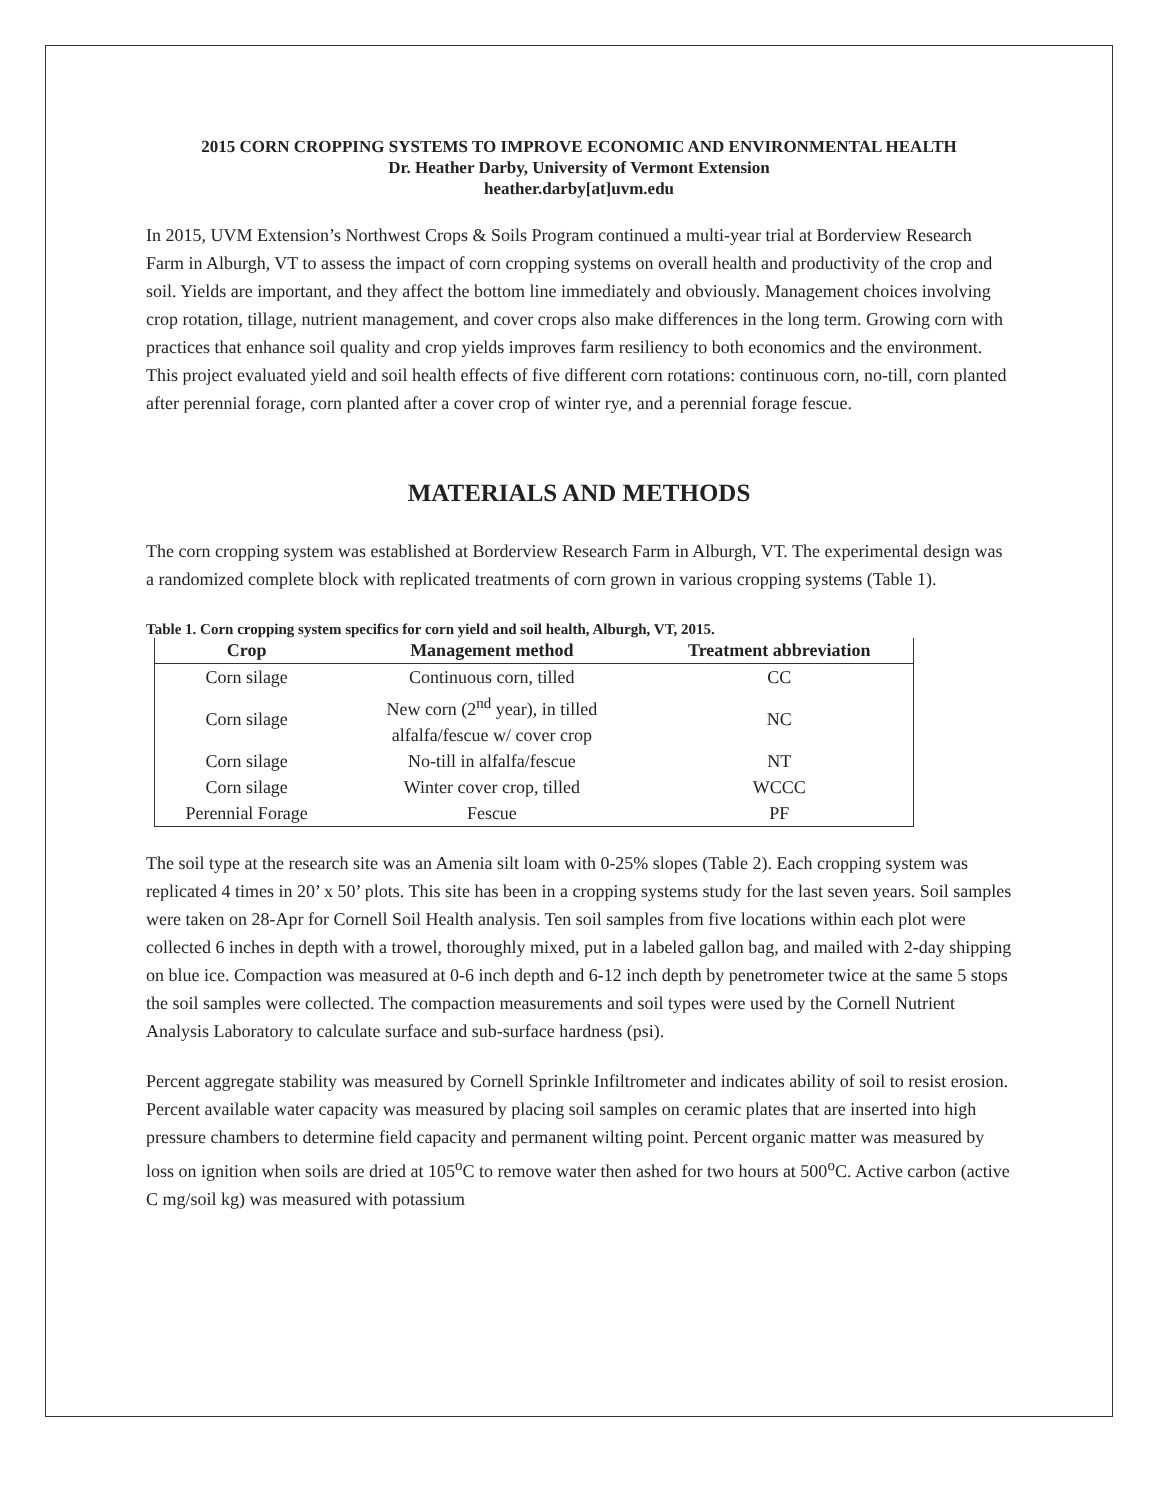2015 CORN CROPPING SYSTEMS TO IMPROVE ECONOMIC AND ENVIRONMENTAL HEALTH
Dr. Heather Darby, University of Vermont Extension
heather.darby[at]uvm.edu
In 2015, UVM Extension’s Northwest Crops & Soils Program continued a multi-year trial at Borderview Research Farm in Alburgh, VT to assess the impact of corn cropping systems on overall health and productivity of the crop and soil. Yields are important, and they affect the bottom line immediately and obviously. Management choices involving crop rotation, tillage, nutrient management, and cover crops also make differences in the long term. Growing corn with practices that enhance soil quality and crop yields improves farm resiliency to both economics and the environment. This project evaluated yield and soil health effects of five different corn rotations: continuous corn, no-till, corn planted after perennial forage, corn planted after a cover crop of winter rye, and a perennial forage fescue.
MATERIALS AND METHODS
The corn cropping system was established at Borderview Research Farm in Alburgh, VT. The experimental design was a randomized complete block with replicated treatments of corn grown in various cropping systems (Table 1).
Table 1. Corn cropping system specifics for corn yield and soil health, Alburgh, VT, 2015.
| Crop | Management method | Treatment abbreviation |
| --- | --- | --- |
| Corn silage | Continuous corn, tilled | CC |
| Corn silage | New corn (2<sup>nd</sup> year), in tilled alfalfa/fescue w/ cover crop | NC |
| Corn silage | No-till in alfalfa/fescue | NT |
| Corn silage | Winter cover crop, tilled | WCCC |
| Perennial Forage | Fescue | PF |
The soil type at the research site was an Amenia silt loam with 0-25% slopes (Table 2). Each cropping system was replicated 4 times in 20’ x 50’ plots. This site has been in a cropping systems study for the last seven years. Soil samples were taken on 28-Apr for Cornell Soil Health analysis. Ten soil samples from five locations within each plot were collected 6 inches in depth with a trowel, thoroughly mixed, put in a labeled gallon bag, and mailed with 2-day shipping on blue ice. Compaction was measured at 0-6 inch depth and 6-12 inch depth by penetrometer twice at the same 5 stops the soil samples were collected. The compaction measurements and soil types were used by the Cornell Nutrient Analysis Laboratory to calculate surface and sub-surface hardness (psi).
Percent aggregate stability was measured by Cornell Sprinkle Infiltrometer and indicates ability of soil to resist erosion. Percent available water capacity was measured by placing soil samples on ceramic plates that are inserted into high pressure chambers to determine field capacity and permanent wilting point. Percent organic matter was measured by loss on ignition when soils are dried at 105<sup>o</sup>C to remove water then ashed for two hours at 500<sup>o</sup>C. Active carbon (active C mg/soil kg) was measured with potassium